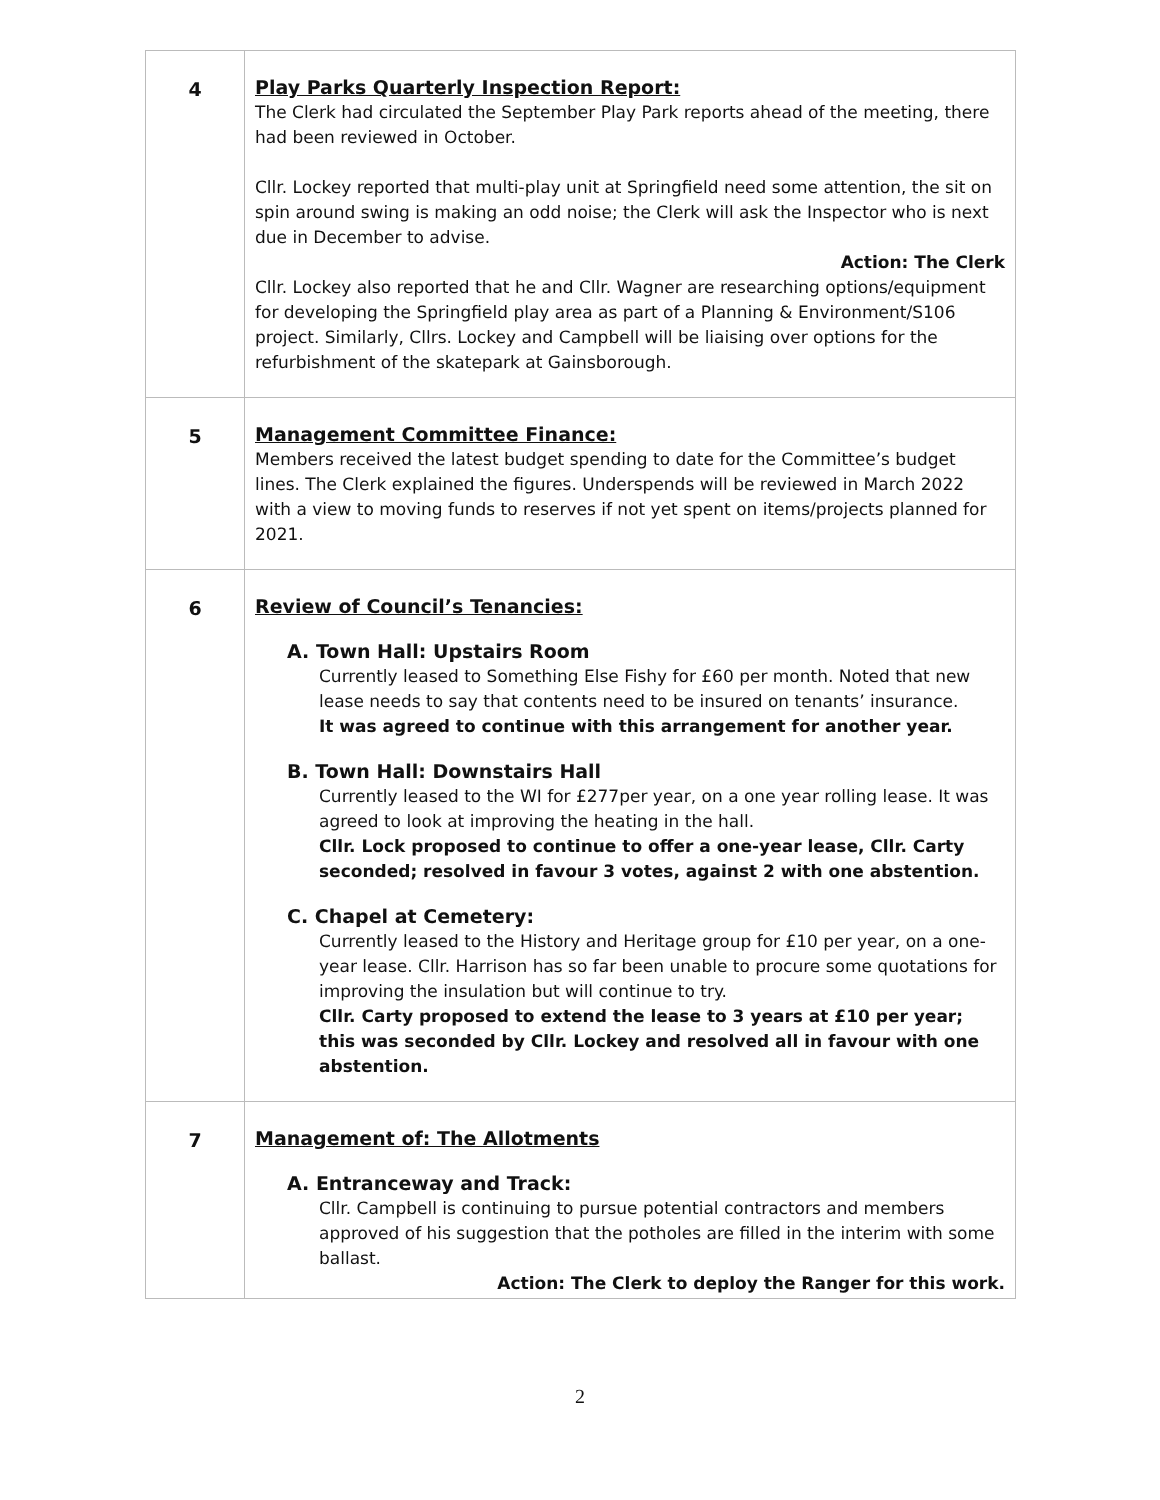| 4 | Play Parks Quarterly Inspection Report: The Clerk had circulated the September Play Park reports ahead of the meeting, there had been reviewed in October. Cllr. Lockey reported that multi-play unit at Springfield need some attention, the sit on spin around swing is making an odd noise; the Clerk will ask the Inspector who is next due in December to advise. Action: The Clerk Cllr. Lockey also reported that he and Cllr. Wagner are researching options/equipment for developing the Springfield play area as part of a Planning & Environment/S106 project. Similarly, Cllrs. Lockey and Campbell will be liaising over options for the refurbishment of the skatepark at Gainsborough. |
| 5 | Management Committee Finance: Members received the latest budget spending to date for the Committee’s budget lines. The Clerk explained the figures. Underspends will be reviewed in March 2022 with a view to moving funds to reserves if not yet spent on items/projects planned for 2021. |
| 6 | Review of Council’s Tenancies: A. Town Hall: Upstairs Room Currently leased to Something Else Fishy for £60 per month. Noted that new lease needs to say that contents need to be insured on tenants’ insurance. It was agreed to continue with this arrangement for another year. B. Town Hall: Downstairs Hall Currently leased to the WI for £277per year, on a one year rolling lease. It was agreed to look at improving the heating in the hall. Cllr. Lock proposed to continue to offer a one-year lease, Cllr. Carty seconded; resolved in favour 3 votes, against 2 with one abstention. C. Chapel at Cemetery: Currently leased to the History and Heritage group for £10 per year, on a one-year lease. Cllr. Harrison has so far been unable to procure some quotations for improving the insulation but will continue to try. Cllr. Carty proposed to extend the lease to 3 years at £10 per year; this was seconded by Cllr. Lockey and resolved all in favour with one abstention. |
| 7 | Management of: The Allotments A. Entranceway and Track: Cllr. Campbell is continuing to pursue potential contractors and members approved of his suggestion that the potholes are filled in the interim with some ballast. Action: The Clerk to deploy the Ranger for this work. |
2